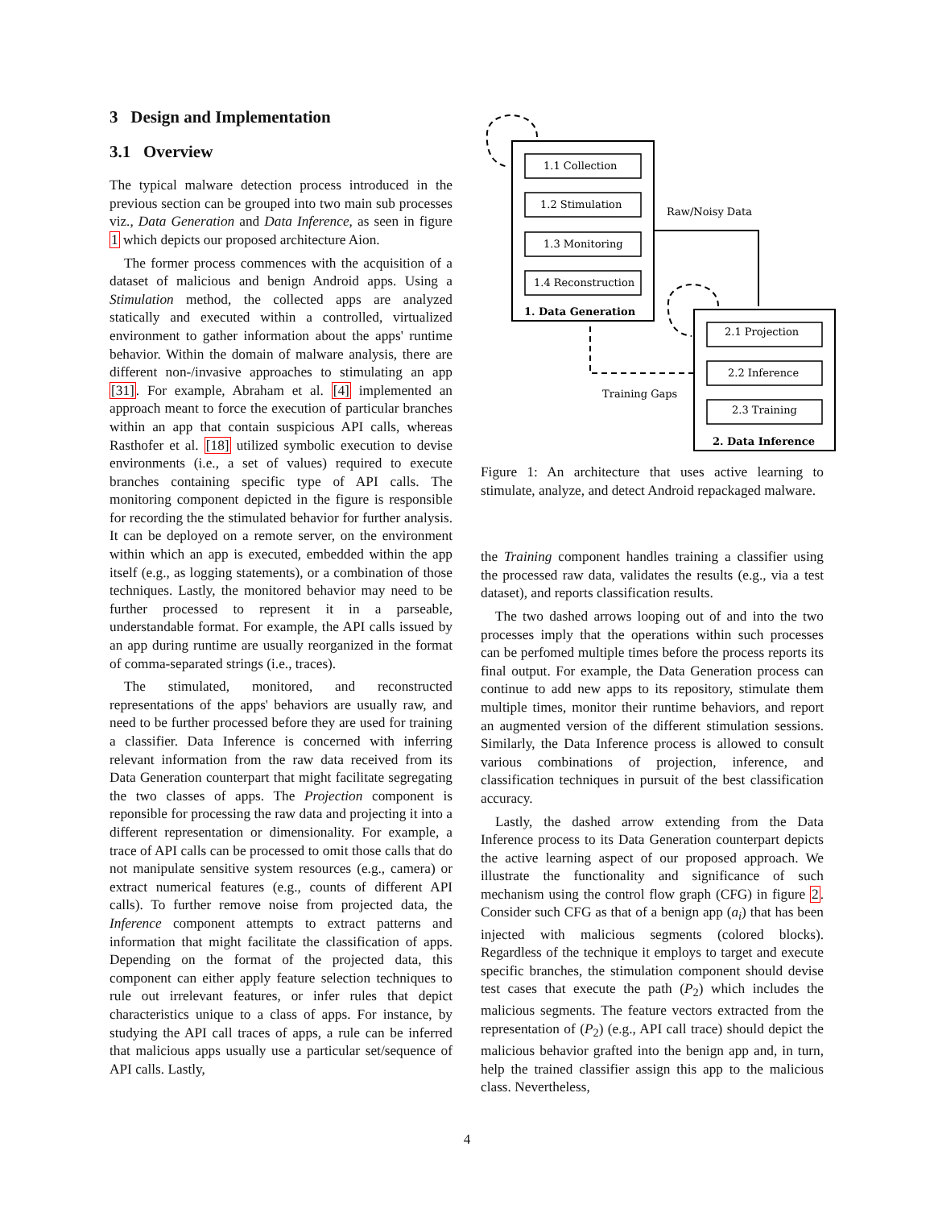3 Design and Implementation
3.1 Overview
The typical malware detection process introduced in the previous section can be grouped into two main sub processes viz., Data Generation and Data Inference, as seen in figure 1 which depicts our proposed architecture Aion.
The former process commences with the acquisition of a dataset of malicious and benign Android apps. Using a Stimulation method, the collected apps are analyzed statically and executed within a controlled, virtualized environment to gather information about the apps' runtime behavior. Within the domain of malware analysis, there are different non-/invasive approaches to stimulating an app [31]. For example, Abraham et al. [4] implemented an approach meant to force the execution of particular branches within an app that contain suspicious API calls, whereas Rasthofer et al. [18] utilized symbolic execution to devise environments (i.e., a set of values) required to execute branches containing specific type of API calls. The monitoring component depicted in the figure is responsible for recording the the stimulated behavior for further analysis. It can be deployed on a remote server, on the environment within which an app is executed, embedded within the app itself (e.g., as logging statements), or a combination of those techniques. Lastly, the monitored behavior may need to be further processed to represent it in a parseable, understandable format. For example, the API calls issued by an app during runtime are usually reorganized in the format of comma-separated strings (i.e., traces).
The stimulated, monitored, and reconstructed representations of the apps' behaviors are usually raw, and need to be further processed before they are used for training a classifier. Data Inference is concerned with inferring relevant information from the raw data received from its Data Generation counterpart that might facilitate segregating the two classes of apps. The Projection component is reponsible for processing the raw data and projecting it into a different representation or dimensionality. For example, a trace of API calls can be processed to omit those calls that do not manipulate sensitive system resources (e.g., camera) or extract numerical features (e.g., counts of different API calls). To further remove noise from projected data, the Inference component attempts to extract patterns and information that might facilitate the classification of apps. Depending on the format of the projected data, this component can either apply feature selection techniques to rule out irrelevant features, or infer rules that depict characteristics unique to a class of apps. For instance, by studying the API call traces of apps, a rule can be inferred that malicious apps usually use a particular set/sequence of API calls. Lastly,
1.1 Collection
1.2 Stimulation
1.3 Monitoring
1.4 Reconstruction
1. Data Generation
Raw/Noisy Data
2.1 Projection
2.2 Inference
2.3 Training
2. Data Inference
Training Gaps
Figure 1: An architecture that uses active learning to stimulate, analyze, and detect Android repackaged malware.
the Training component handles training a classifier using the processed raw data, validates the results (e.g., via a test dataset), and reports classification results.
The two dashed arrows looping out of and into the two processes imply that the operations within such processes can be perfomed multiple times before the process reports its final output. For example, the Data Generation process can continue to add new apps to its repository, stimulate them multiple times, monitor their runtime behaviors, and report an augmented version of the different stimulation sessions. Similarly, the Data Inference process is allowed to consult various combinations of projection, inference, and classification techniques in pursuit of the best classification accuracy.
Lastly, the dashed arrow extending from the Data Inference process to its Data Generation counterpart depicts the active learning aspect of our proposed approach. We illustrate the functionality and significance of such mechanism using the control flow graph (CFG) in figure 2. Consider such CFG as that of a benign app (a<sub>i</sub>) that has been injected with malicious segments (colored blocks). Regardless of the technique it employs to target and execute specific branches, the stimulation component should devise test cases that execute the path (P<sub>2</sub>) which includes the malicious segments. The feature vectors extracted from the representation of (P<sub>2</sub>) (e.g., API call trace) should depict the malicious behavior grafted into the benign app and, in turn, help the trained classifier assign this app to the malicious class. Nevertheless,
4